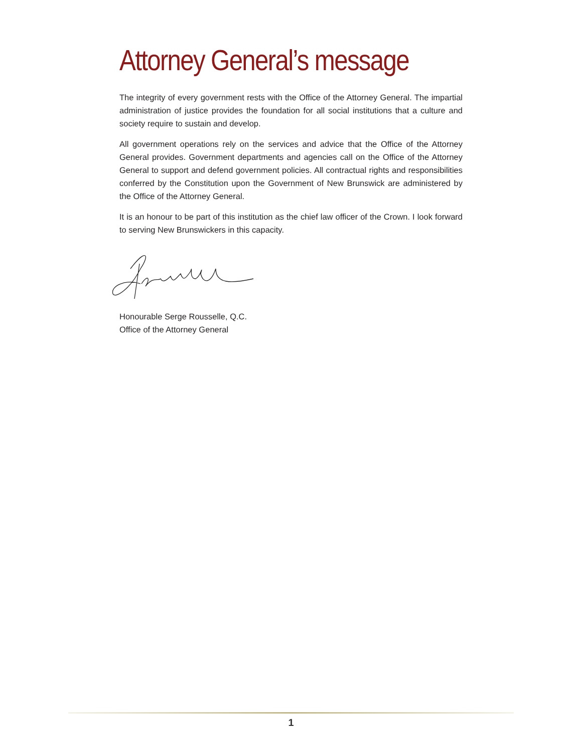Attorney General’s message
The integrity of every government rests with the Office of the Attorney General. The impartial administration of justice provides the foundation for all social institutions that a culture and society require to sustain and develop.
All government operations rely on the services and advice that the Office of the Attorney General provides. Government departments and agencies call on the Office of the Attorney General to support and defend government policies. All contractual rights and responsibilities conferred by the Constitution upon the Government of New Brunswick are administered by the Office of the Attorney General.
It is an honour to be part of this institution as the chief law officer of the Crown. I look forward to serving New Brunswickers in this capacity.
Honourable Serge Rousselle, Q.C.
Office of the Attorney General
1